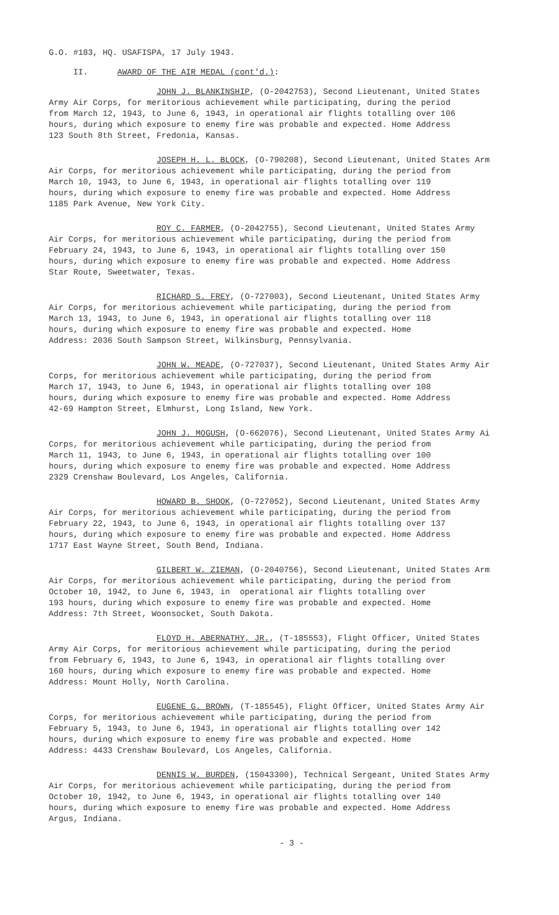G.O. #183, HQ. USAFISPA, 17 July 1943.
II. AWARD OF THE AIR MEDAL (cont'd.):
JOHN J. BLANKINSHIP, (O-2042753), Second Lieutenant, United States Army Air Corps, for meritorious achievement while participating, during the period from March 12, 1943, to June 6, 1943, in operational air flights totalling over 106 hours, during which exposure to enemy fire was probable and expected. Home Address 123 South 8th Street, Fredonia, Kansas.
JOSEPH H. L. BLOCK, (O-790208), Second Lieutenant, United States Arm Air Corps, for meritorious achievement while participating, during the period from March 10, 1943, to June 6, 1943, in operational air flights totalling over 119 hours, during which exposure to enemy fire was probable and expected. Home Address 1185 Park Avenue, New York City.
ROY C. FARMER, (O-2042755), Second Lieutenant, United States Army Air Corps, for meritorious achievement while participating, during the period from February 24, 1943, to June 6, 1943, in operational air flights totalling over 150 hours, during which exposure to enemy fire was probable and expected. Home Address Star Route, Sweetwater, Texas.
RICHARD S. FREY, (O-727003), Second Lieutenant, United States Army Air Corps, for meritorious achievement while participating, during the period from March 13, 1943, to June 6, 1943, in operational air flights totalling over 118 hours, during which exposure to enemy fire was probable and expected. Home Address: 2036 South Sampson Street, Wilkinsburg, Pennsylvania.
JOHN W. MEADE, (O-727037), Second Lieutenant, United States Army Air Corps, for meritorious achievement while participating, during the period from March 17, 1943, to June 6, 1943, in operational air flights totalling over 108 hours, during which exposure to enemy fire was probable and expected. Home Address 42-69 Hampton Street, Elmhurst, Long Island, New York.
JOHN J. MOGUSH, (O-662076), Second Lieutenant, United States Army Ai Corps, for meritorious achievement while participating, during the period from March 11, 1943, to June 6, 1943, in operational air flights totalling over 100 hours, during which exposure to enemy fire was probable and expected. Home Address 2329 Crenshaw Boulevard, Los Angeles, California.
HOWARD B. SHOOK, (O-727052), Second Lieutenant, United States Army Air Corps, for meritorious achievement while participating, during the period from February 22, 1943, to June 6, 1943, in operational air flights totalling over 137 hours, during which exposure to enemy fire was probable and expected. Home Address 1717 East Wayne Street, South Bend, Indiana.
GILBERT W. ZIEMAN, (O-2040756), Second Lieutenant, United States Arm Air Corps, for meritorious achievement while participating, during the period from October 10, 1942, to June 6, 1943, in operational air flights totalling over 193 hours, during which exposure to enemy fire was probable and expected. Home Address: 7th Street, Woonsocket, South Dakota.
FLOYD H. ABERNATHY, JR., (T-185553), Flight Officer, United States Army Air Corps, for meritorious achievement while participating, during the period from February 6, 1943, to June 6, 1943, in operational air flights totalling over 160 hours, during which exposure to enemy fire was probable and expected. Home Address: Mount Holly, North Carolina.
EUGENE G. BROWN, (T-185545), Flight Officer, United States Army Air Corps, for meritorious achievement while participating, during the period from February 5, 1943, to June 6, 1943, in operational air flights totalling over 142 hours, during which exposure to enemy fire was probable and expected. Home Address: 4433 Crenshaw Boulevard, Los Angeles, California.
DENNIS W. BURDEN, (15043300), Technical Sergeant, United States Army Air Corps, for meritorious achievement while participating, during the period from October 10, 1942, to June 6, 1943, in operational air flights totalling over 140 hours, during which exposure to enemy fire was probable and expected. Home Address Argus, Indiana.
- 3 -